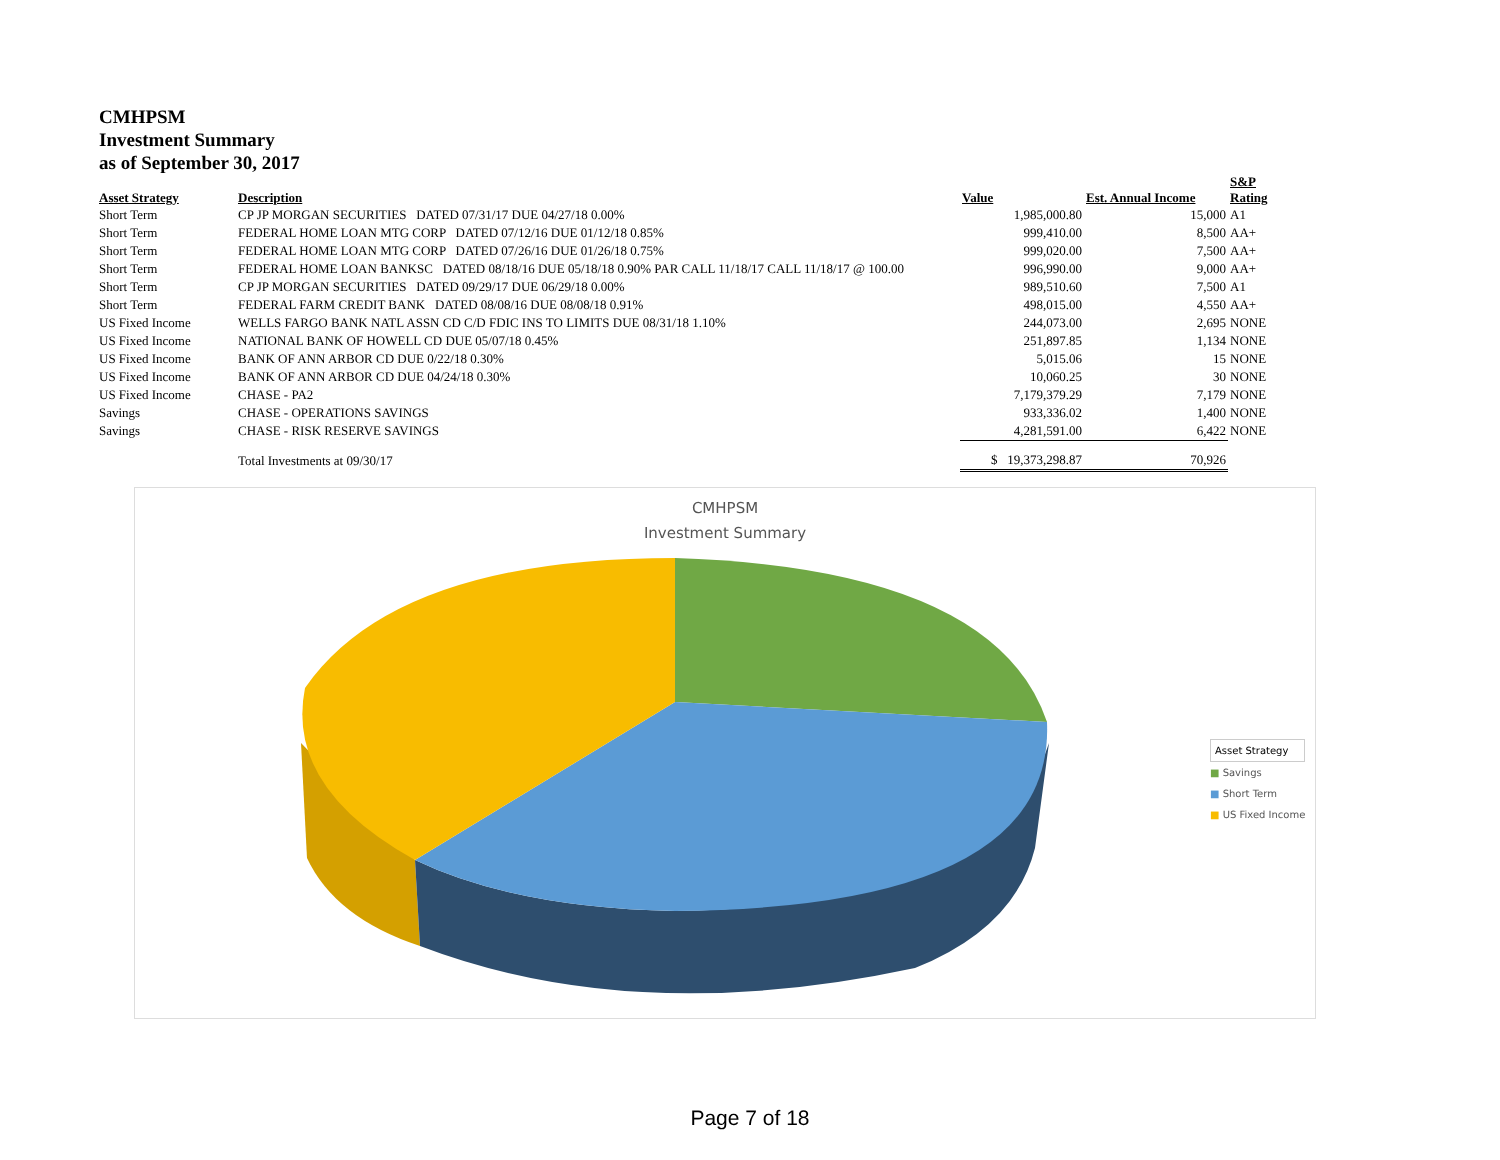CMHPSM
Investment Summary
as of September 30, 2017
| Asset Strategy | Description | Value | Est. Annual Income | S&P Rating |
| --- | --- | --- | --- | --- |
| Short Term | CP JP MORGAN SECURITIES DATED 07/31/17 DUE 04/27/18 0.00% | 1,985,000.80 | 15,000 | A1 |
| Short Term | FEDERAL HOME LOAN MTG CORP DATED 07/12/16 DUE 01/12/18 0.85% | 999,410.00 | 8,500 | AA+ |
| Short Term | FEDERAL HOME LOAN MTG CORP DATED 07/26/16 DUE 01/26/18 0.75% | 999,020.00 | 7,500 | AA+ |
| Short Term | FEDERAL HOME LOAN BANKSC DATED 08/18/16 DUE 05/18/18 0.90% PAR CALL 11/18/17 CALL 11/18/17 @ 100.00 | 996,990.00 | 9,000 | AA+ |
| Short Term | CP JP MORGAN SECURITIES DATED 09/29/17 DUE 06/29/18 0.00% | 989,510.60 | 7,500 | A1 |
| Short Term | FEDERAL FARM CREDIT BANK DATED 08/08/16 DUE 08/08/18 0.91% | 498,015.00 | 4,550 | AA+ |
| US Fixed Income | WELLS FARGO BANK NATL ASSN CD C/D FDIC INS TO LIMITS DUE 08/31/18 1.10% | 244,073.00 | 2,695 | NONE |
| US Fixed Income | NATIONAL BANK OF HOWELL CD DUE 05/07/18 0.45% | 251,897.85 | 1,134 | NONE |
| US Fixed Income | BANK OF ANN ARBOR CD DUE 0/22/18 0.30% | 5,015.06 | 15 | NONE |
| US Fixed Income | BANK OF ANN ARBOR CD DUE 04/24/18 0.30% | 10,060.25 | 30 | NONE |
| US Fixed Income | CHASE - PA2 | 7,179,379.29 | 7,179 | NONE |
| Savings | CHASE - OPERATIONS SAVINGS | 933,336.02 | 1,400 | NONE |
| Savings | CHASE - RISK RESERVE SAVINGS | 4,281,591.00 | 6,422 | NONE |
| | Total Investments at 09/30/17 | $ 19,373,298.87 | 70,926 | |
CMHPSM
Investment Summary
Asset Strategy
■ Savings
■ Short Term
■ US Fixed Income
Page 7 of 18